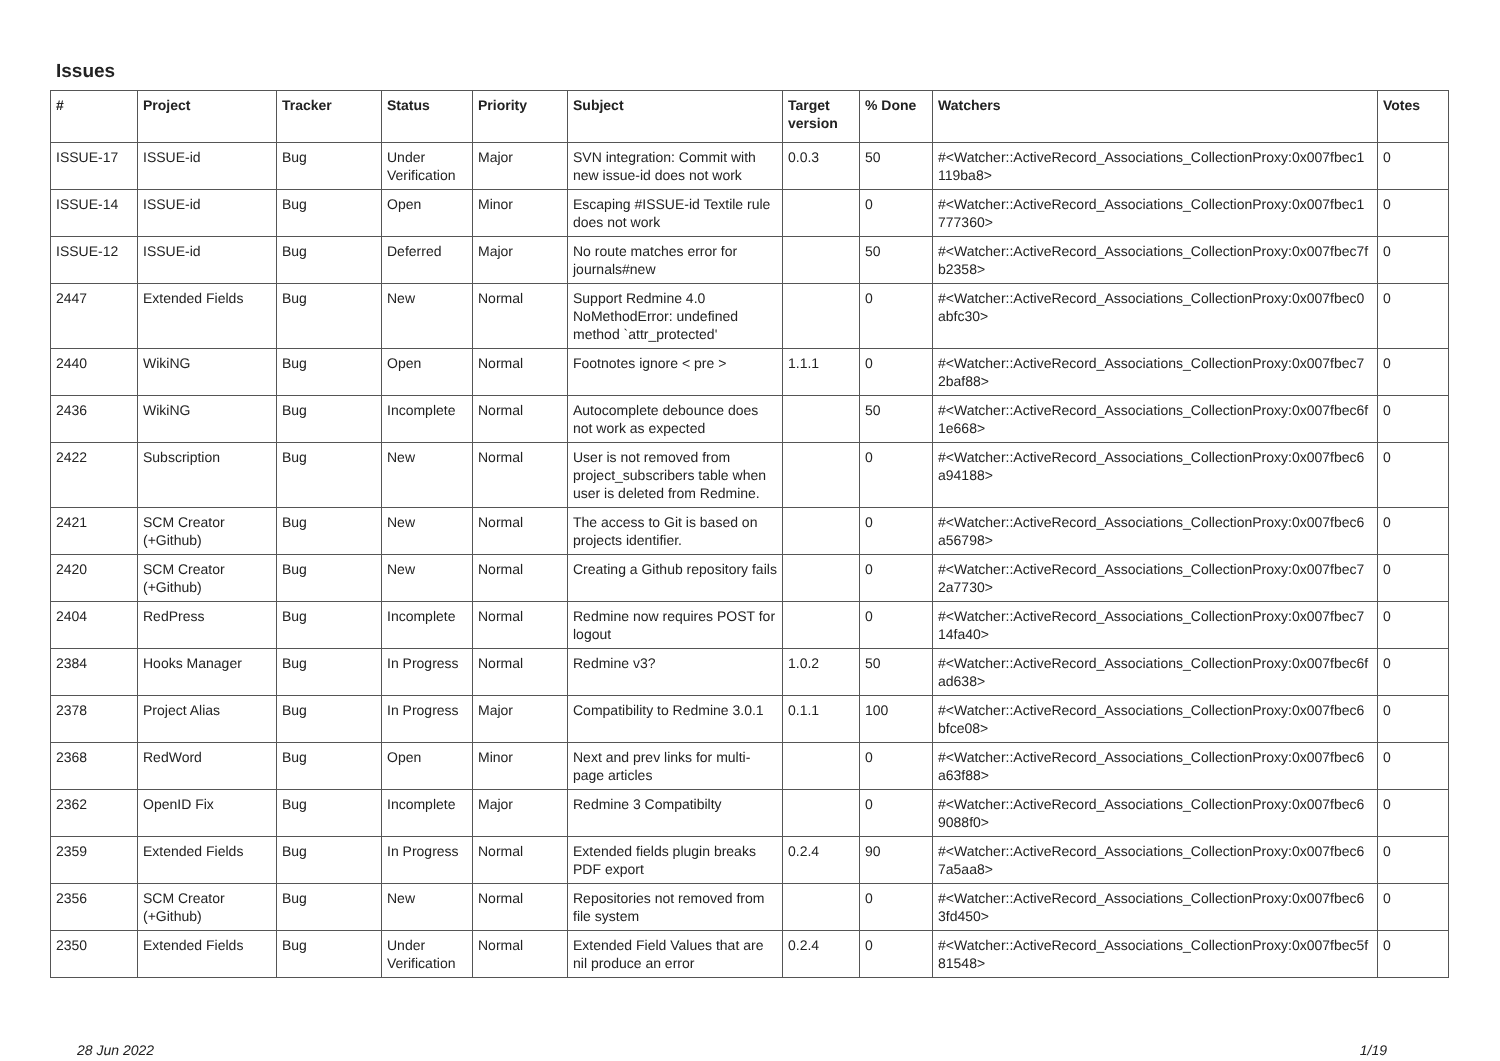Issues
| # | Project | Tracker | Status | Priority | Subject | Target version | % Done | Watchers | Votes |
| --- | --- | --- | --- | --- | --- | --- | --- | --- | --- |
| ISSUE-17 | ISSUE-id | Bug | Under Verification | Major | SVN integration: Commit with new issue-id does not work | 0.0.3 | 50 | #<Watcher::ActiveRecord_Associations_CollectionProxy:0x007fbec1 119ba8> | 0 |
| ISSUE-14 | ISSUE-id | Bug | Open | Minor | Escaping #ISSUE-id Textile rule does not work | | 0 | #<Watcher::ActiveRecord_Associations_CollectionProxy:0x007fbec1 777360> | 0 |
| ISSUE-12 | ISSUE-id | Bug | Deferred | Major | No route matches error for journals#new | | 50 | #<Watcher::ActiveRecord_Associations_CollectionProxy:0x007fbec7f b2358> | 0 |
| 2447 | Extended Fields | Bug | New | Normal | Support Redmine 4.0 NoMethodError: undefined method `attr_protected' | | 0 | #<Watcher::ActiveRecord_Associations_CollectionProxy:0x007fbec0 abfc30> | 0 |
| 2440 | WikiNG | Bug | Open | Normal | Footnotes ignore < pre > | 1.1.1 | 0 | #<Watcher::ActiveRecord_Associations_CollectionProxy:0x007fbec7 2baf88> | 0 |
| 2436 | WikiNG | Bug | Incomplete | Normal | Autocomplete debounce does not work as expected | | 50 | #<Watcher::ActiveRecord_Associations_CollectionProxy:0x007fbec6f 1e668> | 0 |
| 2422 | Subscription | Bug | New | Normal | User is not removed from project_subscribers table when user is deleted from Redmine. | | 0 | #<Watcher::ActiveRecord_Associations_CollectionProxy:0x007fbec6 a94188> | 0 |
| 2421 | SCM Creator (+Github) | Bug | New | Normal | The access to Git is based on projects identifier. | | 0 | #<Watcher::ActiveRecord_Associations_CollectionProxy:0x007fbec6 a56798> | 0 |
| 2420 | SCM Creator (+Github) | Bug | New | Normal | Creating a Github repository fails | | 0 | #<Watcher::ActiveRecord_Associations_CollectionProxy:0x007fbec7 2a7730> | 0 |
| 2404 | RedPress | Bug | Incomplete | Normal | Redmine now requires POST for logout | | 0 | #<Watcher::ActiveRecord_Associations_CollectionProxy:0x007fbec7 14fa40> | 0 |
| 2384 | Hooks Manager | Bug | In Progress | Normal | Redmine v3? | 1.0.2 | 50 | #<Watcher::ActiveRecord_Associations_CollectionProxy:0x007fbec6f ad638> | 0 |
| 2378 | Project Alias | Bug | In Progress | Major | Compatibility to Redmine 3.0.1 | 0.1.1 | 100 | #<Watcher::ActiveRecord_Associations_CollectionProxy:0x007fbec6 bfce08> | 0 |
| 2368 | RedWord | Bug | Open | Minor | Next and prev links for multi-page articles | | 0 | #<Watcher::ActiveRecord_Associations_CollectionProxy:0x007fbec6 a63f88> | 0 |
| 2362 | OpenID Fix | Bug | Incomplete | Major | Redmine 3 Compatibilty | | 0 | #<Watcher::ActiveRecord_Associations_CollectionProxy:0x007fbec6 9088f0> | 0 |
| 2359 | Extended Fields | Bug | In Progress | Normal | Extended fields plugin breaks PDF export | 0.2.4 | 90 | #<Watcher::ActiveRecord_Associations_CollectionProxy:0x007fbec6 7a5aa8> | 0 |
| 2356 | SCM Creator (+Github) | Bug | New | Normal | Repositories not removed from file system | | 0 | #<Watcher::ActiveRecord_Associations_CollectionProxy:0x007fbec6 3fd450> | 0 |
| 2350 | Extended Fields | Bug | Under Verification | Normal | Extended Field Values that are nil produce an error | 0.2.4 | 0 | #<Watcher::ActiveRecord_Associations_CollectionProxy:0x007fbec5f 81548> | 0 |
28 Jun 2022 1/19